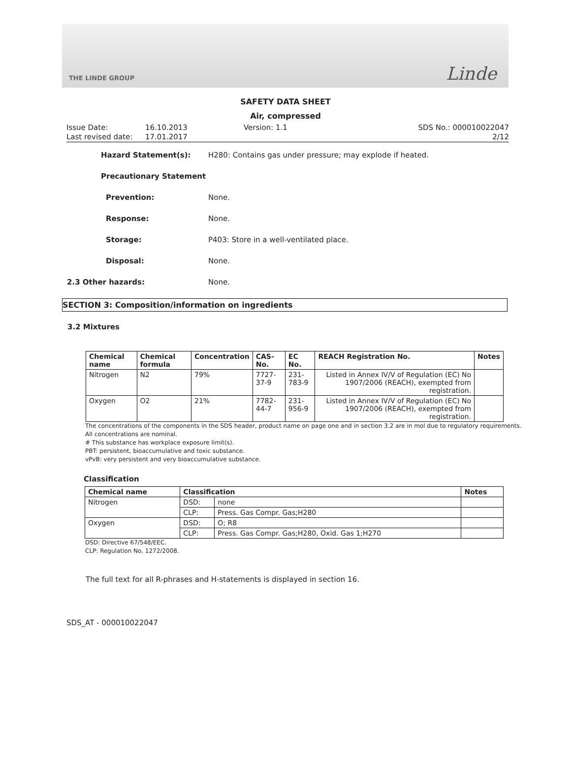THE LINDE GROUP Linde
SAFETY DATA SHEET
Air, compressed
Issue Date:
Last revised date:
16.10.2013
17.01.2017
Version: 1.1 SDS No.: 000010022047
2/12
Hazard Statement(s): H280: Contains gas under pressure; may explode if heated.
Precautionary Statement
Prevention: None.
Response: None.
Storage: P403: Store in a well-ventilated place.
Disposal: None.
2.3 Other hazards: None.
SECTION 3: Composition/information on ingredients
3.2 Mixtures
| Chemical name | Chemical formula | Concentration | CAS-No. | EC No. | REACH Registration No. | Notes |
| --- | --- | --- | --- | --- | --- | --- |
| Nitrogen | N2 | 79% | 7727-37-9 | 231-783-9 | Listed in Annex IV/V of Regulation (EC) No 1907/2006 (REACH), exempted from registration. | |
| Oxygen | O2 | 21% | 7782-44-7 | 231-956-9 | Listed in Annex IV/V of Regulation (EC) No 1907/2006 (REACH), exempted from registration. | |
The concentrations of the components in the SDS header, product name on page one and in section 3.2 are in mol due to regulatory requirements.
All concentrations are nominal.
# This substance has workplace exposure limit(s).
PBT: persistent, bioaccumulative and toxic substance.
vPvB: very persistent and very bioaccumulative substance.
Classification
| Chemical name | Classification | | Notes |
| --- | --- | --- | --- |
| Nitrogen | DSD: | none | |
| | CLP: | Press. Gas Compr. Gas;H280 | |
| Oxygen | DSD: | O; R8 | |
| | CLP: | Press. Gas Compr. Gas;H280, Oxid. Gas 1;H270 | |
DSD: Directive 67/548/EEC.
CLP: Regulation No. 1272/2008.
The full text for all R-phrases and H-statements is displayed in section 16.
SDS_AT - 000010022047